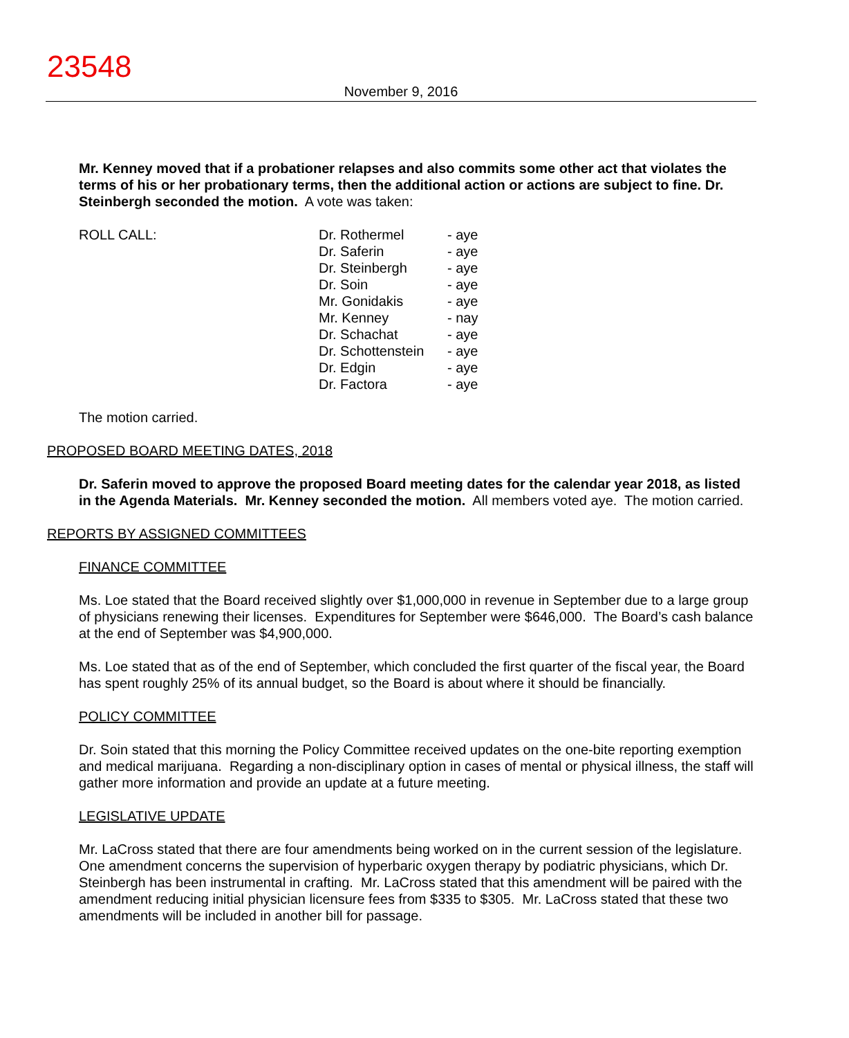23548
November 9, 2016
Mr. Kenney moved that if a probationer relapses and also commits some other act that violates the terms of his or her probationary terms, then the additional action or actions are subject to fine. Dr. Steinbergh seconded the motion. A vote was taken:
| ROLL CALL: | Dr. Rothermel Dr. Saferin Dr. Steinbergh Dr. Soin Mr. Gonidakis Mr. Kenney Dr. Schachat Dr. Schottenstein Dr. Edgin Dr. Factora | - aye - aye - aye - aye - aye - nay - aye - aye - aye - aye |
The motion carried.
PROPOSED BOARD MEETING DATES, 2018
Dr. Saferin moved to approve the proposed Board meeting dates for the calendar year 2018, as listed in the Agenda Materials. Mr. Kenney seconded the motion. All members voted aye. The motion carried.
REPORTS BY ASSIGNED COMMITTEES
FINANCE COMMITTEE
Ms. Loe stated that the Board received slightly over $1,000,000 in revenue in September due to a large group of physicians renewing their licenses. Expenditures for September were $646,000. The Board’s cash balance at the end of September was $4,900,000.
Ms. Loe stated that as of the end of September, which concluded the first quarter of the fiscal year, the Board has spent roughly 25% of its annual budget, so the Board is about where it should be financially.
POLICY COMMITTEE
Dr. Soin stated that this morning the Policy Committee received updates on the one-bite reporting exemption and medical marijuana. Regarding a non-disciplinary option in cases of mental or physical illness, the staff will gather more information and provide an update at a future meeting.
LEGISLATIVE UPDATE
Mr. LaCross stated that there are four amendments being worked on in the current session of the legislature. One amendment concerns the supervision of hyperbaric oxygen therapy by podiatric physicians, which Dr. Steinbergh has been instrumental in crafting. Mr. LaCross stated that this amendment will be paired with the amendment reducing initial physician licensure fees from $335 to $305. Mr. LaCross stated that these two amendments will be included in another bill for passage.